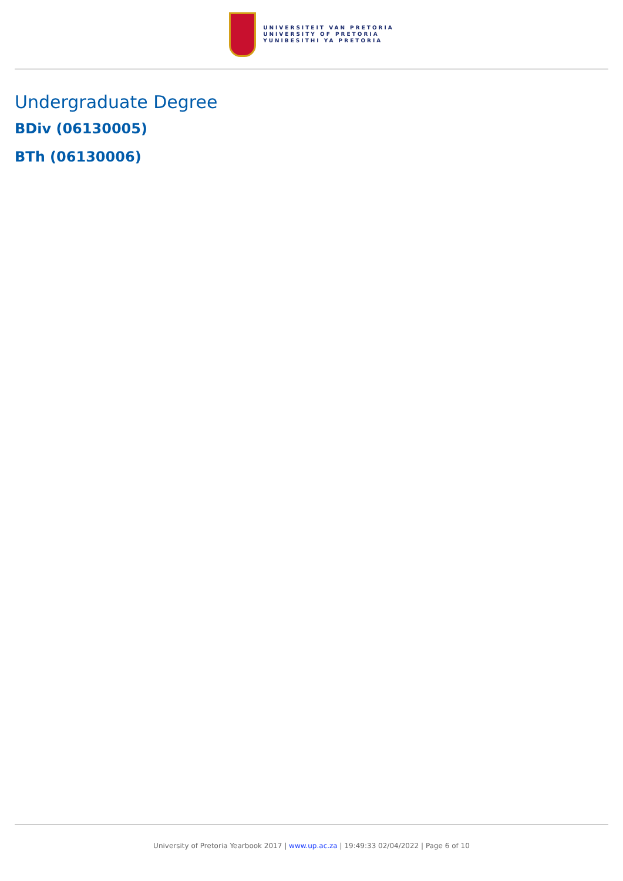UNIVERSITEIT VAN PRETORIA
UNIVERSITY OF PRETORIA
YUNIBESITHI YA PRETORIA
Undergraduate Degree
BDiv (06130005)
BTh (06130006)
University of Pretoria Yearbook 2017 | www.up.ac.za | 19:49:33 02/04/2022 | Page 6 of 10